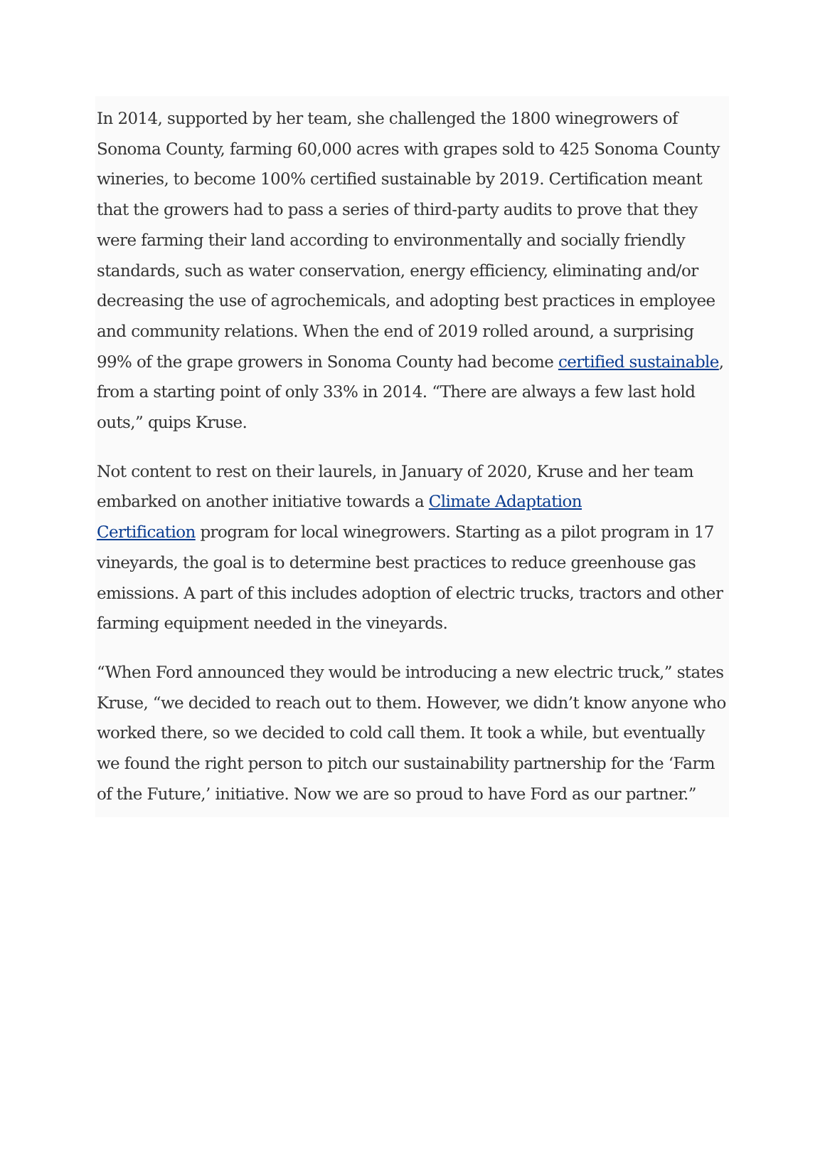In 2014, supported by her team, she challenged the 1800 winegrowers of Sonoma County, farming 60,000 acres with grapes sold to 425 Sonoma County wineries, to become 100% certified sustainable by 2019. Certification meant that the growers had to pass a series of third-party audits to prove that they were farming their land according to environmentally and socially friendly standards, such as water conservation, energy efficiency, eliminating and/or decreasing the use of agrochemicals, and adopting best practices in employee and community relations. When the end of 2019 rolled around, a surprising 99% of the grape growers in Sonoma County had become certified sustainable, from a starting point of only 33% in 2014. “There are always a few last hold outs,” quips Kruse.
Not content to rest on their laurels, in January of 2020, Kruse and her team embarked on another initiative towards a Climate Adaptation
Certification program for local winegrowers. Starting as a pilot program in 17 vineyards, the goal is to determine best practices to reduce greenhouse gas emissions. A part of this includes adoption of electric trucks, tractors and other farming equipment needed in the vineyards.
“When Ford announced they would be introducing a new electric truck,” states Kruse, “we decided to reach out to them. However, we didn’t know anyone who worked there, so we decided to cold call them. It took a while, but eventually we found the right person to pitch our sustainability partnership for the ‘Farm of the Future,’ initiative. Now we are so proud to have Ford as our partner.”